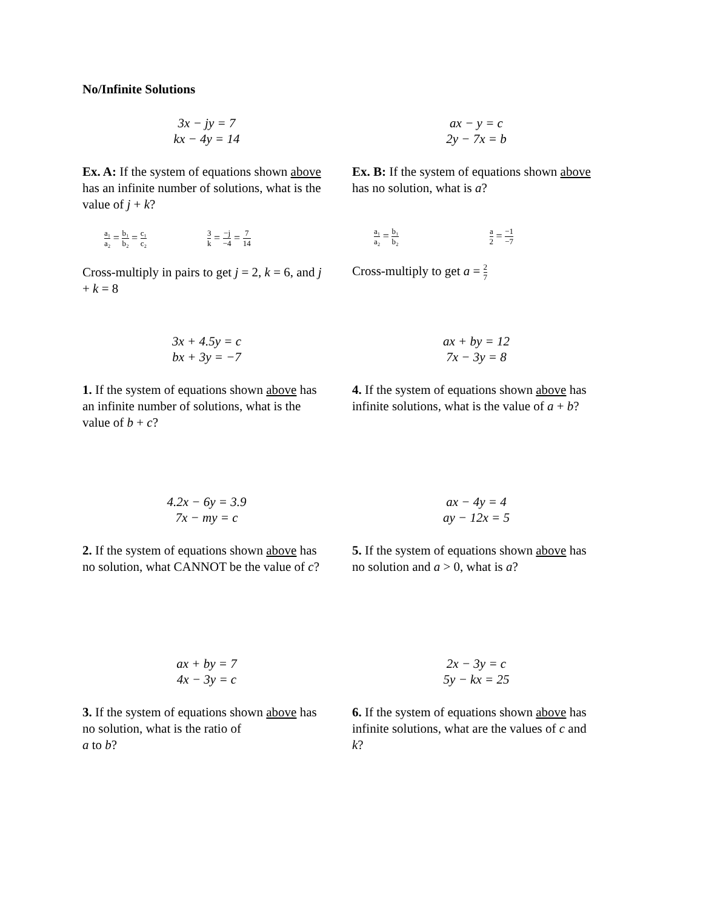No/Infinite Solutions
3x − jy = 7
kx − 4y = 14
Ex. A: If the system of equations shown above has an infinite number of solutions, what is the value of j + k?
a₁ a₂ = b₁ b₂ = c₁ c₂ 3 k = −j −4 = 7 14
Cross-multiply in pairs to get j = 2, k = 6, and j + k = 8
ax − y = c
2y − 7x = b
Ex. B: If the system of equations shown above has no solution, what is a?
a₁ a₂ = b₁ b₂ a 2 = −1 −7
Cross-multiply to get a = 2 7
3x + 4.5y = c
bx + 3y = −7
1. If the system of equations shown above has an infinite number of solutions, what is the value of b + c?
ax + by = 12
7x − 3y = 8
4. If the system of equations shown above has infinite solutions, what is the value of a + b?
4.2x − 6y = 3.9
7x − my = c
2. If the system of equations shown above has no solution, what CANNOT be the value of c?
ax − 4y = 4
ay − 12x = 5
5. If the system of equations shown above has no solution and a > 0, what is a?
ax + by = 7
4x − 3y = c
3. If the system of equations shown above has no solution, what is the ratio of
a to b?
2x − 3y = c
5y − kx = 25
6. If the system of equations shown above has infinite solutions, what are the values of c and k?